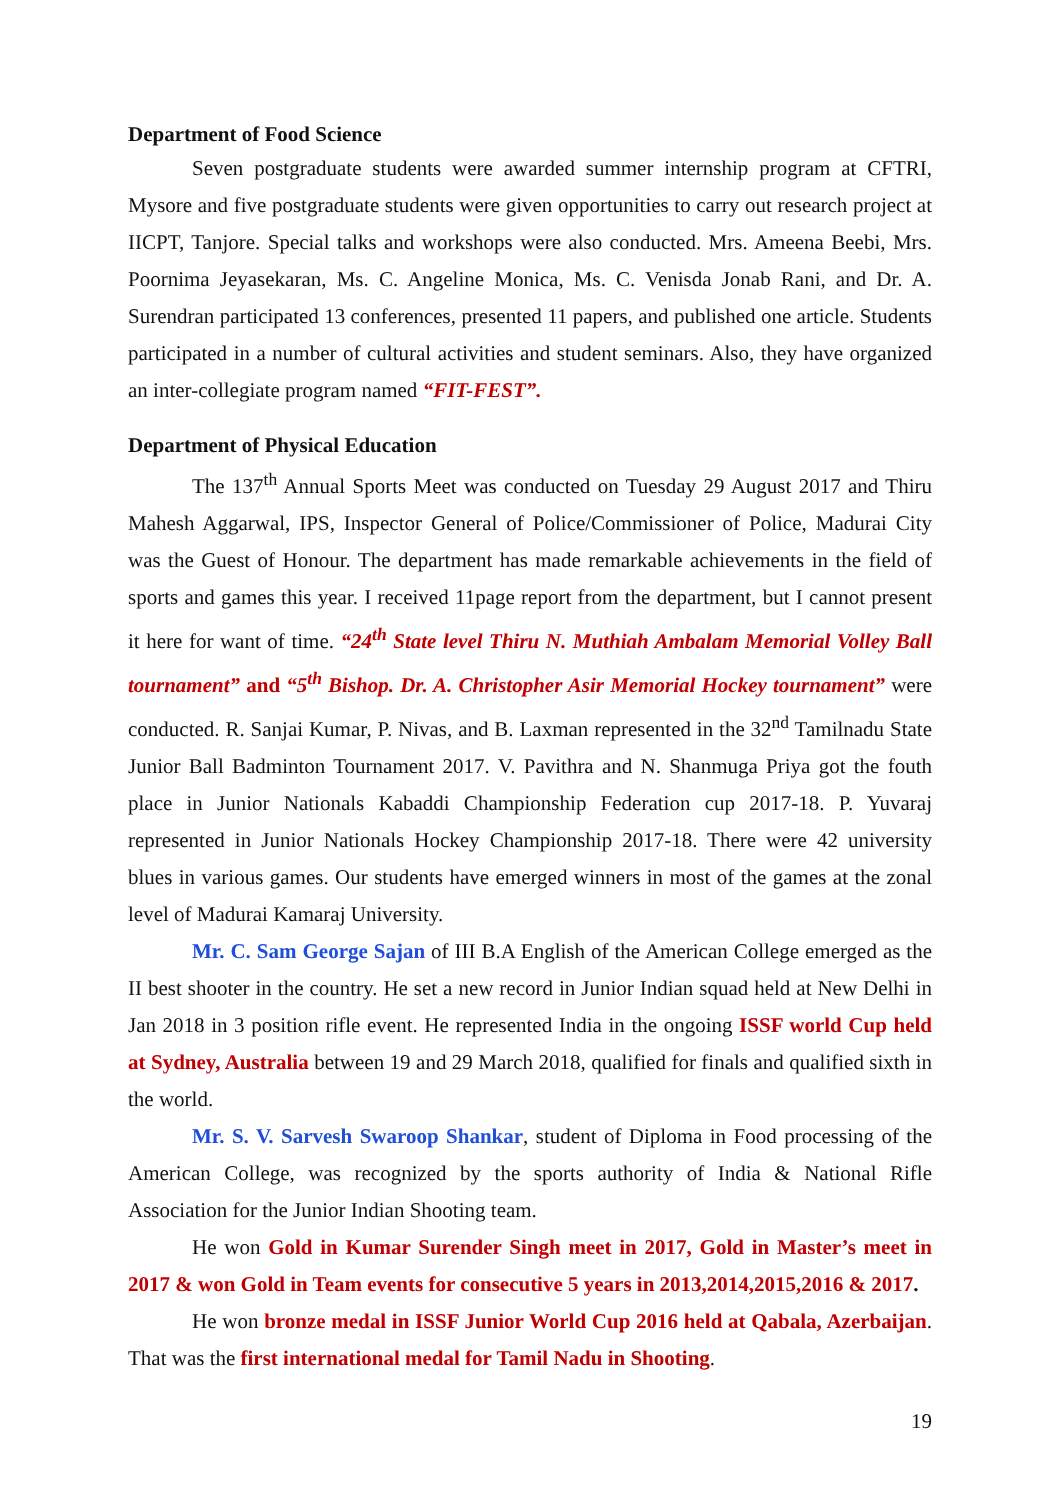Department of Food Science
Seven postgraduate students were awarded summer internship program at CFTRI, Mysore and five postgraduate students were given opportunities to carry out research project at IICPT, Tanjore. Special talks and workshops were also conducted. Mrs. Ameena Beebi, Mrs. Poornima Jeyasekaran, Ms. C. Angeline Monica, Ms. C. Venisda Jonab Rani, and Dr. A. Surendran participated 13 conferences, presented 11 papers, and published one article. Students participated in a number of cultural activities and student seminars. Also, they have organized an inter-collegiate program named “FIT-FEST”.
Department of Physical Education
The 137<sup>th</sup> Annual Sports Meet was conducted on Tuesday 29 August 2017 and Thiru Mahesh Aggarwal, IPS, Inspector General of Police/Commissioner of Police, Madurai City was the Guest of Honour. The department has made remarkable achievements in the field of sports and games this year. I received 11page report from the department, but I cannot present it here for want of time. “24<sup>th</sup> State level Thiru N. Muthiah Ambalam Memorial Volley Ball tournament” and “5<sup>th</sup> Bishop. Dr. A. Christopher Asir Memorial Hockey tournament” were conducted. R. Sanjai Kumar, P. Nivas, and B. Laxman represented in the 32<sup>nd</sup> Tamilnadu State Junior Ball Badminton Tournament 2017. V. Pavithra and N. Shanmuga Priya got the fouth place in Junior Nationals Kabaddi Championship Federation cup 2017-18. P. Yuvaraj represented in Junior Nationals Hockey Championship 2017-18. There were 42 university blues in various games. Our students have emerged winners in most of the games at the zonal level of Madurai Kamaraj University.
Mr. C. Sam George Sajan of III B.A English of the American College emerged as the II best shooter in the country. He set a new record in Junior Indian squad held at New Delhi in Jan 2018 in 3 position rifle event. He represented India in the ongoing ISSF world Cup held at Sydney, Australia between 19 and 29 March 2018, qualified for finals and qualified sixth in the world.
Mr. S. V. Sarvesh Swaroop Shankar, student of Diploma in Food processing of the American College, was recognized by the sports authority of India & National Rifle Association for the Junior Indian Shooting team.
He won Gold in Kumar Surender Singh meet in 2017, Gold in Master’s meet in 2017 & won Gold in Team events for consecutive 5 years in 2013,2014,2015,2016 & 2017.
He won bronze medal in ISSF Junior World Cup 2016 held at Qabala, Azerbaijan. That was the first international medal for Tamil Nadu in Shooting.
19